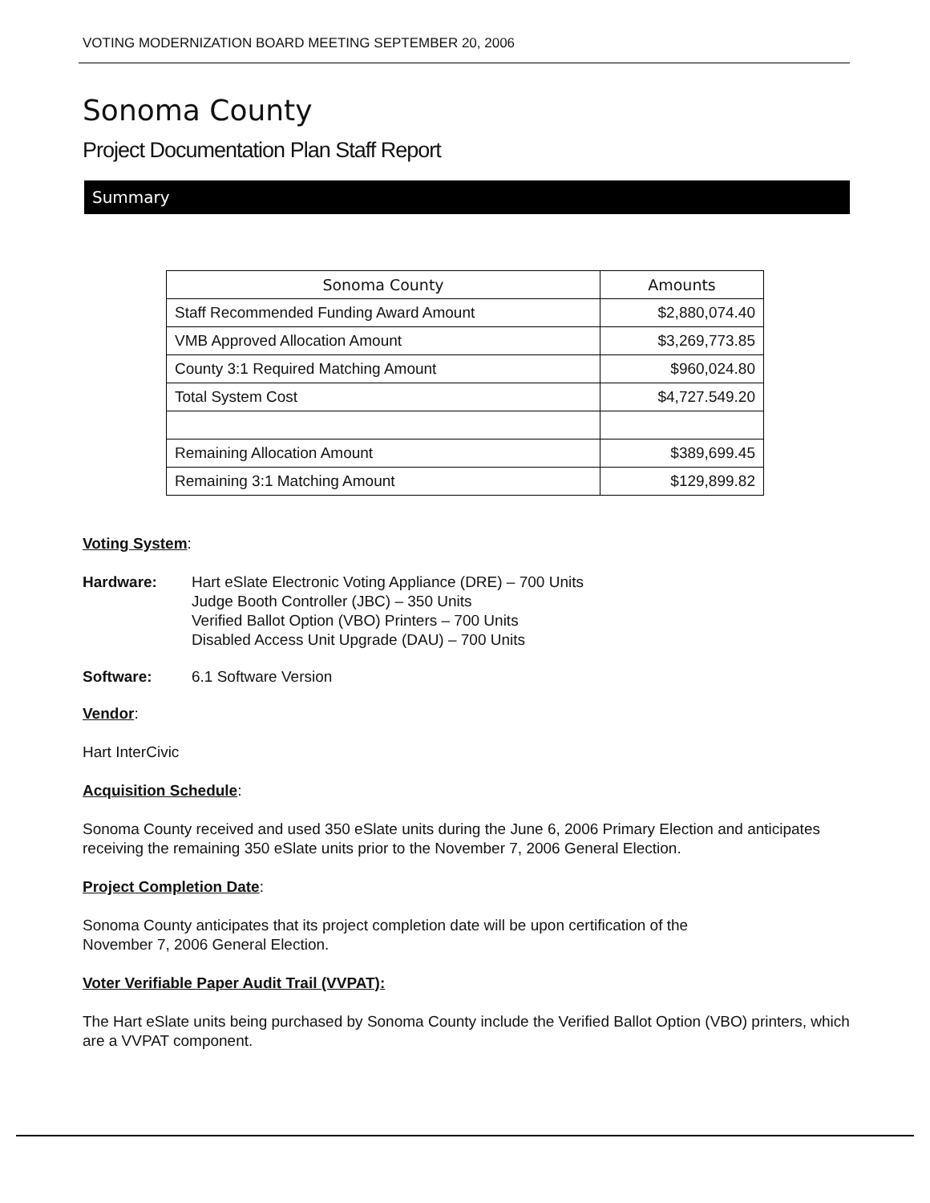VOTING MODERNIZATION BOARD MEETING SEPTEMBER 20, 2006
Sonoma County
Project Documentation Plan Staff Report
Summary
| Sonoma County | Amounts |
| --- | --- |
| Staff Recommended Funding Award Amount | $2,880,074.40 |
| VMB Approved Allocation Amount | $3,269,773.85 |
| County 3:1 Required Matching Amount | $960,024.80 |
| Total System Cost | $4,727.549.20 |
| Remaining Allocation Amount | $389,699.45 |
| Remaining 3:1 Matching Amount | $129,899.82 |
Voting System:
Hardware: Hart eSlate Electronic Voting Appliance (DRE) – 700 Units
Judge Booth Controller (JBC) – 350 Units
Verified Ballot Option (VBO) Printers – 700 Units
Disabled Access Unit Upgrade (DAU) – 700 Units
Software: 6.1 Software Version
Vendor:
Hart InterCivic
Acquisition Schedule:
Sonoma County received and used 350 eSlate units during the June 6, 2006 Primary Election and anticipates receiving the remaining 350 eSlate units prior to the November 7, 2006 General Election.
Project Completion Date:
Sonoma County anticipates that its project completion date will be upon certification of the
November 7, 2006 General Election.
Voter Verifiable Paper Audit Trail (VVPAT):
The Hart eSlate units being purchased by Sonoma County include the Verified Ballot Option (VBO) printers, which are a VVPAT component.